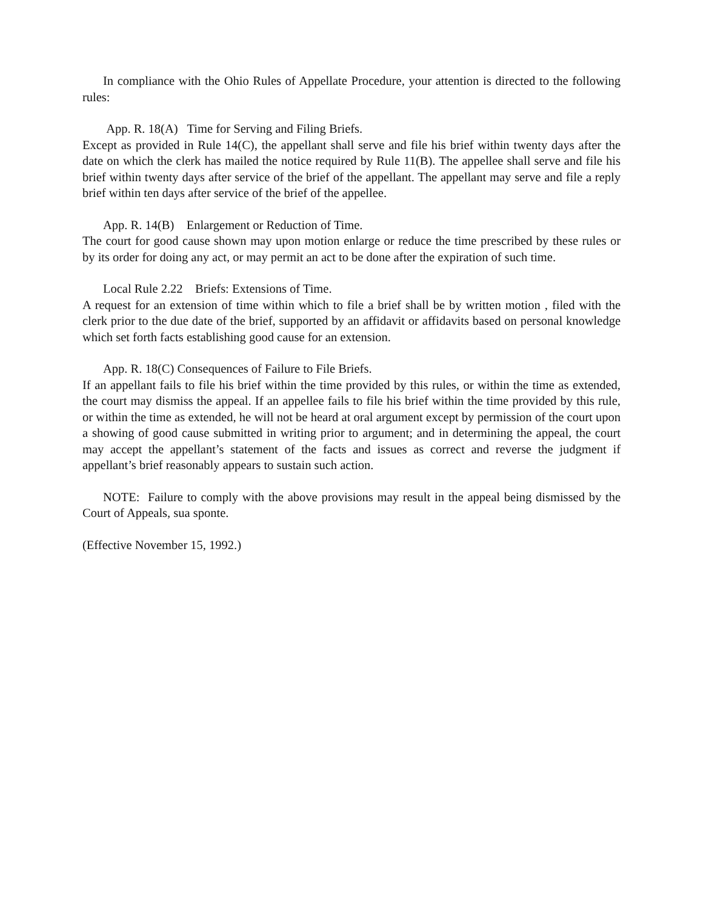In compliance with the Ohio Rules of Appellate Procedure, your attention is directed to the following rules:
App. R. 18(A) Time for Serving and Filing Briefs.
Except as provided in Rule 14(C), the appellant shall serve and file his brief within twenty days after the date on which the clerk has mailed the notice required by Rule 11(B). The appellee shall serve and file his brief within twenty days after service of the brief of the appellant. The appellant may serve and file a reply brief within ten days after service of the brief of the appellee.
App. R. 14(B) Enlargement or Reduction of Time.
The court for good cause shown may upon motion enlarge or reduce the time prescribed by these rules or by its order for doing any act, or may permit an act to be done after the expiration of such time.
Local Rule 2.22 Briefs: Extensions of Time.
A request for an extension of time within which to file a brief shall be by written motion , filed with the clerk prior to the due date of the brief, supported by an affidavit or affidavits based on personal knowledge which set forth facts establishing good cause for an extension.
App. R. 18(C) Consequences of Failure to File Briefs.
If an appellant fails to file his brief within the time provided by this rules, or within the time as extended, the court may dismiss the appeal. If an appellee fails to file his brief within the time provided by this rule, or within the time as extended, he will not be heard at oral argument except by permission of the court upon a showing of good cause submitted in writing prior to argument; and in determining the appeal, the court may accept the appellant’s statement of the facts and issues as correct and reverse the judgment if appellant’s brief reasonably appears to sustain such action.
NOTE: Failure to comply with the above provisions may result in the appeal being dismissed by the Court of Appeals, sua sponte.
(Effective November 15, 1992.)